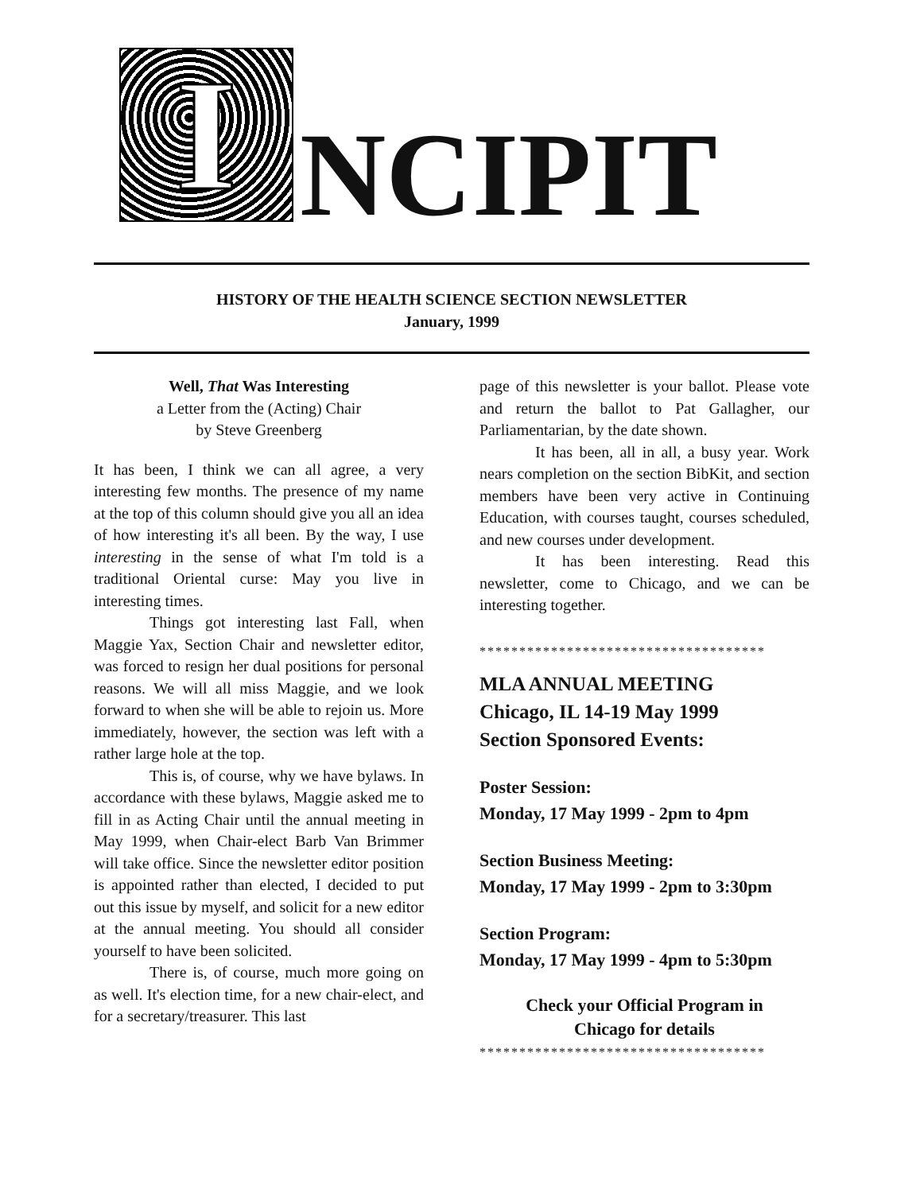I
NCIPIT
HISTORY OF THE HEALTH SCIENCE SECTION NEWSLETTER
January, 1999
Well, That Was Interesting
a Letter from the (Acting) Chair
by Steve Greenberg
It has been, I think we can all agree, a very interesting few months. The presence of my name at the top of this column should give you all an idea of how interesting it's all been. By the way, I use interesting in the sense of what I'm told is a traditional Oriental curse: May you live in interesting times.
Things got interesting last Fall, when Maggie Yax, Section Chair and newsletter editor, was forced to resign her dual positions for personal reasons. We will all miss Maggie, and we look forward to when she will be able to rejoin us. More immediately, however, the section was left with a rather large hole at the top.
This is, of course, why we have bylaws. In accordance with these bylaws, Maggie asked me to fill in as Acting Chair until the annual meeting in May 1999, when Chair-elect Barb Van Brimmer will take office. Since the newsletter editor position is appointed rather than elected, I decided to put out this issue by myself, and solicit for a new editor at the annual meeting. You should all consider yourself to have been solicited.
There is, of course, much more going on as well. It's election time, for a new chair-elect, and for a secretary/treasurer. This last
page of this newsletter is your ballot. Please vote and return the ballot to Pat Gallagher, our Parliamentarian, by the date shown.
It has been, all in all, a busy year. Work nears completion on the section BibKit, and section members have been very active in Continuing Education, with courses taught, courses scheduled, and new courses under development.
It has been interesting. Read this newsletter, come to Chicago, and we can be interesting together.
************************************
MLA ANNUAL MEETING
Chicago, IL 14-19 May 1999
Section Sponsored Events:
Poster Session:
Monday, 17 May 1999 - 2pm to 4pm
Section Business Meeting:
Monday, 17 May 1999 - 2pm to 3:30pm
Section Program:
Monday, 17 May 1999 - 4pm to 5:30pm
Check your Official Program in
Chicago for details
************************************